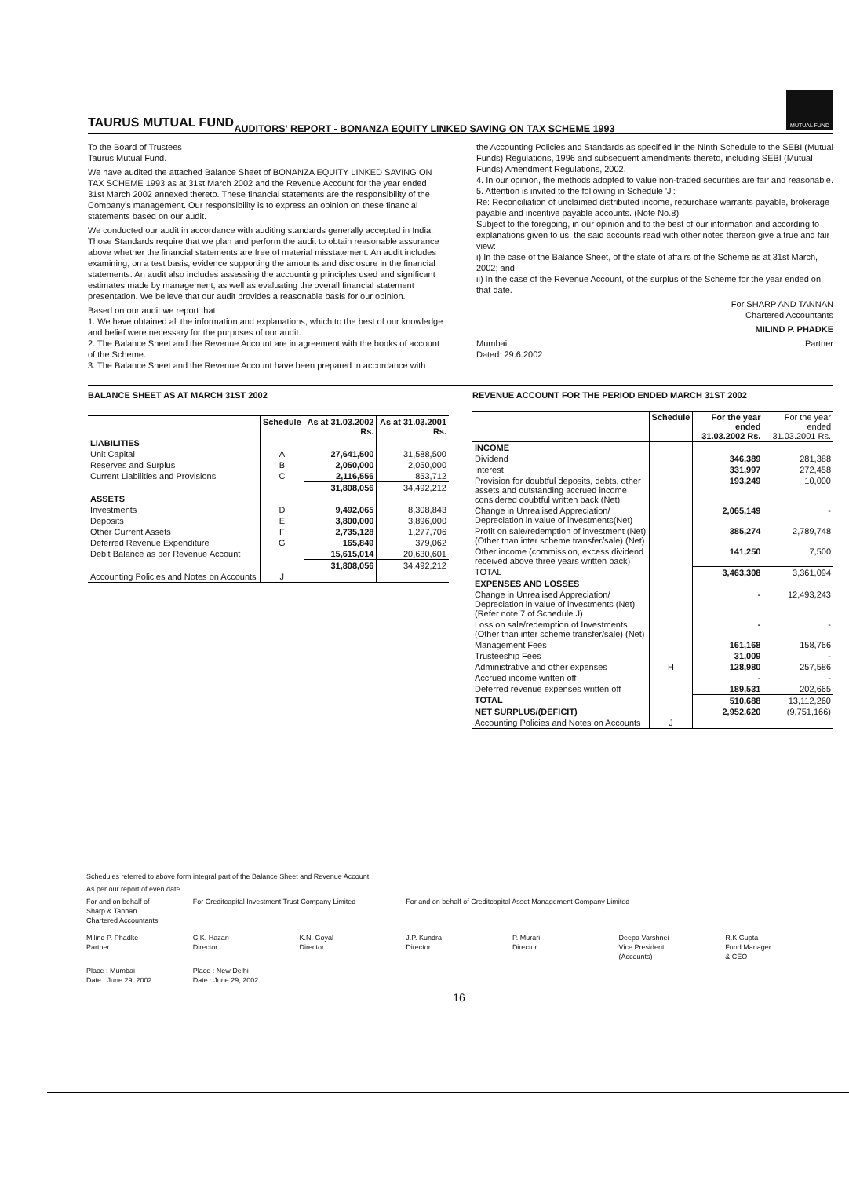TAURUS MUTUAL FUND
MUTUAL FUND
AUDITORS' REPORT - BONANZA EQUITY LINKED SAVING ON TAX SCHEME 1993
To the Board of Trustees
Taurus Mutual Fund.
We have audited the attached Balance Sheet of BONANZA EQUITY LINKED SAVING ON TAX SCHEME 1993 as at 31st March 2002 and the Revenue Account for the year ended 31st March 2002 annexed thereto. These financial statements are the responsibility of the Company's management. Our responsibility is to express an opinion on these financial statements based on our audit.
We conducted our audit in accordance with auditing standards generally accepted in India. Those Standards require that we plan and perform the audit to obtain reasonable assurance above whether the financial statements are free of material misstatement. An audit includes examining, on a test basis, evidence supporting the amounts and disclosure in the financial statements. An audit also includes assessing the accounting principles used and significant estimates made by management, as well as evaluating the overall financial statement presentation. We believe that our audit provides a reasonable basis for our opinion.
Based on our audit we report that:
1. We have obtained all the information and explanations, which to the best of our knowledge and belief were necessary for the purposes of our audit.
2. The Balance Sheet and the Revenue Account are in agreement with the books of account of the Scheme.
3. The Balance Sheet and the Revenue Account have been prepared in accordance with
the Accounting Policies and Standards as specified in the Ninth Schedule to the SEBI (Mutual Funds) Regulations, 1996 and subsequent amendments thereto, including SEBI (Mutual Funds) Amendment Regulations, 2002.
4. In our opinion, the methods adopted to value non-traded securities are fair and reasonable.
5. Attention is invited to the following in Schedule 'J':
Re: Reconciliation of unclaimed distributed income, repurchase warrants payable, brokerage payable and incentive payable accounts. (Note No.8)
Subject to the foregoing, in our opinion and to the best of our information and according to explanations given to us, the said accounts read with other notes thereon give a true and fair view:
i) In the case of the Balance Sheet, of the state of affairs of the Scheme as at 31st March, 2002; and
ii) In the case of the Revenue Account, of the surplus of the Scheme for the year ended on that date.
For SHARP AND TANNAN
Chartered Accountants
MILIND P. PHADKE
Mumbai
Dated: 29.6.2002 Partner
BALANCE SHEET AS AT MARCH 31ST 2002
| | Schedule | As at 31.03.2002 Rs. | As at 31.03.2001 Rs. |
| --- | --- | --- | --- |
| LIABILITIES | | | |
| Unit Capital | A | 27,641,500 | 31,588,500 |
| Reserves and Surplus | B | 2,050,000 | 2,050,000 |
| Current Liabilities and Provisions | C | 2,116,556 | 853,712 |
| | | 31,808,056 | 34,492,212 |
| ASSETS | | | |
| Investments | D | 9,492,065 | 8,308,843 |
| Deposits | E | 3,800,000 | 3,896,000 |
| Other Current Assets | F | 2,735,128 | 1,277,706 |
| Deferred Revenue Expenditure | G | 165,849 | 379,062 |
| Debit Balance as per Revenue Account | | 15,615,014 | 20,630,601 |
| | | 31,808,056 | 34,492,212 |
| Accounting Policies and Notes on Accounts | J | | |
REVENUE ACCOUNT FOR THE PERIOD ENDED MARCH 31ST 2002
| | Schedule | For the year ended 31.03.2002 Rs. | For the year ended 31.03.2001 Rs. |
| --- | --- | --- | --- |
| INCOME | | | |
| Dividend | | 346,389 | 281,388 |
| Interest | | 331,997 | 272,458 |
| Provision for doubtful deposits, debts, other assets and outstanding accrued income considered doubtful written back (Net) | | 193,249 | 10,000 |
| Change in Unrealised Appreciation/ Depreciation in value of investments(Net) | | 2,065,149 | - |
| Profit on sale/redemption of investment (Net) (Other than inter scheme transfer/sale) (Net) | | 385,274 | 2,789,748 |
| Other income (commission, excess dividend received above three years written back) | | 141,250 | 7,500 |
| TOTAL | | 3,463,308 | 3,361,094 |
| EXPENSES AND LOSSES | | | |
| Change in Unrealised Appreciation/ Depreciation in value of investments (Net) (Refer note 7 of Schedule J) | | - | 12,493,243 |
| Loss on sale/redemption of Investments (Other than inter scheme transfer/sale) (Net) | | - | - |
| Management Fees | | 161,168 | 158,766 |
| Trusteeship Fees | | 31,009 | - |
| Administrative and other expenses | H | 128,980 | 257,586 |
| Accrued income written off | | - | - |
| Deferred revenue expenses written off | | 189,531 | 202,665 |
| TOTAL | | 510,688 | 13,112,260 |
| NET SURPLUS/(DEFICIT) | | 2,952,620 | (9,751,166) |
| Accounting Policies and Notes on Accounts | J | | |
Schedules referred to above form integral part of the Balance Sheet and Revenue Account
As per our report of even date
For and on behalf of
Sharp & Tannan
Chartered Accountants
For Creditcapital Investment Trust Company Limited
For and on behalf of Creditcapital Asset Management Company Limited
Milind P. Phadke
Partner
C K. Hazari
Director
K.N. Goyal
Director
J.P. Kundra
Director
P. Murari
Director
Deepa Varshnei
Vice President
(Accounts)
R.K Gupta
Fund Manager
& CEO
Place : Mumbai
Date : June 29, 2002
Place : New Delhi
Date : June 29, 2002
16